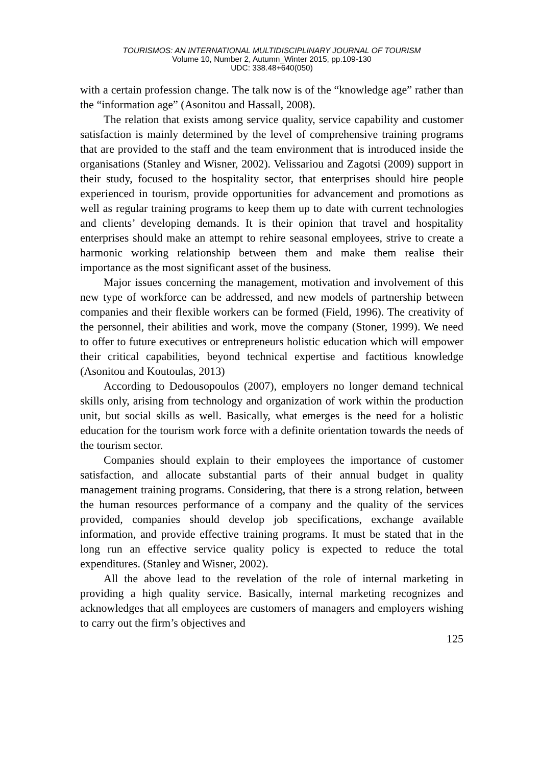TOURISMOS: AN INTERNATIONAL MULTIDISCIPLINARY JOURNAL OF TOURISM
Volume 10, Number 2, Autumn_Winter 2015, pp.109-130
UDC: 338.48+640(050)
with a certain profession change. The talk now is of the “knowledge age” rather than the “information age” (Asonitou and Hassall, 2008).
The relation that exists among service quality, service capability and customer satisfaction is mainly determined by the level of comprehensive training programs that are provided to the staff and the team environment that is introduced inside the organisations (Stanley and Wisner, 2002). Velissariou and Zagotsi (2009) support in their study, focused to the hospitality sector, that enterprises should hire people experienced in tourism, provide opportunities for advancement and promotions as well as regular training programs to keep them up to date with current technologies and clients’ developing demands. It is their opinion that travel and hospitality enterprises should make an attempt to rehire seasonal employees, strive to create a harmonic working relationship between them and make them realise their importance as the most significant asset of the business.
Major issues concerning the management, motivation and involvement of this new type of workforce can be addressed, and new models of partnership between companies and their flexible workers can be formed (Field, 1996). The creativity of the personnel, their abilities and work, move the company (Stoner, 1999). We need to offer to future executives or entrepreneurs holistic education which will empower their critical capabilities, beyond technical expertise and factitious knowledge (Asonitou and Koutoulas, 2013)
According to Dedousopoulos (2007), employers no longer demand technical skills only, arising from technology and organization of work within the production unit, but social skills as well. Basically, what emerges is the need for a holistic education for the tourism work force with a definite orientation towards the needs of the tourism sector.
Companies should explain to their employees the importance of customer satisfaction, and allocate substantial parts of their annual budget in quality management training programs. Considering, that there is a strong relation, between the human resources performance of a company and the quality of the services provided, companies should develop job specifications, exchange available information, and provide effective training programs. It must be stated that in the long run an effective service quality policy is expected to reduce the total expenditures. (Stanley and Wisner, 2002).
All the above lead to the revelation of the role of internal marketing in providing a high quality service. Basically, internal marketing recognizes and acknowledges that all employees are customers of managers and employers wishing to carry out the firm’s objectives and
125